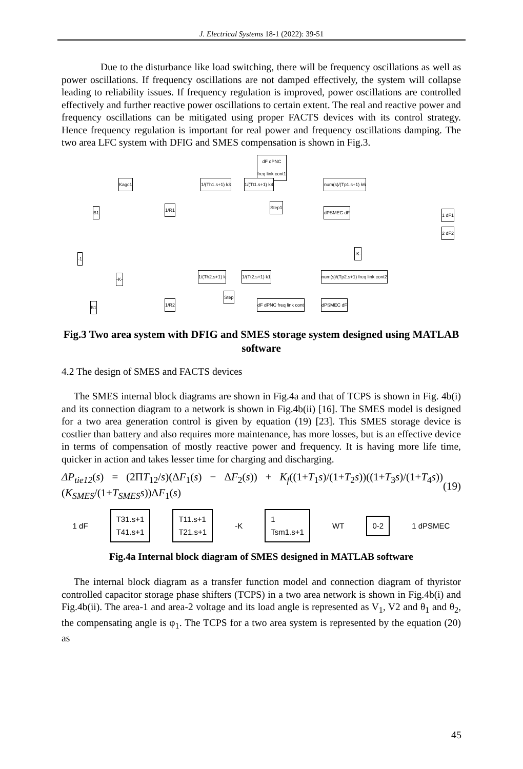J. Electrical Systems 18-1 (2022): 39-51
Due to the disturbance like load switching, there will be frequency oscillations as well as power oscillations. If frequency oscillations are not damped effectively, the system will collapse leading to reliability issues. If frequency regulation is improved, power oscillations are controlled effectively and further reactive power oscillations to certain extent. The real and reactive power and frequency oscillations can be mitigated using proper FACTS devices with its control strategy. Hence frequency regulation is important for real power and frequency oscillations damping. The two area LFC system with DFIG and SMES compensation is shown in Fig.3.
dF dPNC
freq link cont1
Kagc1 1/(Th1.s+1) k3 1/(Tt1.s+1) k4 num(s)/(Tp1.s+1) k6
dPSMEC dF
Step1
B1 1/R1
1 dF1
2 dF2
-1
-K-
-K- 1/(Th2.s+1) k 1/(Tt2.s+1) k1
num(s)/(Tp2.s+1) freq link cont2
dF dPNC freq link cont dPSMEC dF
Step
B1 1/R2
Fig.3 Two area system with DFIG and SMES storage system designed using MATLAB software
4.2 The design of SMES and FACTS devices
The SMES internal block diagrams are shown in Fig.4a and that of TCPS is shown in Fig. 4b(i) and its connection diagram to a network is shown in Fig.4b(ii) [16]. The SMES model is designed for a two area generation control is given by equation (19) [23]. This SMES storage device is costlier than battery and also requires more maintenance, has more losses, but is an effective device in terms of compensation of mostly reactive power and frequency. It is having more life time, quicker in action and takes lesser time for charging and discharging.
ΔP<sub>tie12</sub>(s) = (2ΠT<sub>12</sub>/s)(ΔF<sub>1</sub>(s) − ΔF<sub>2</sub>(s)) + K<sub>f</sub>((1+T<sub>1</sub>s)/(1+T<sub>2</sub>s))((1+T<sub>3</sub>s)/(1+T<sub>4</sub>s))(K<sub>SMES</sub>/(1+T<sub>SMES</sub>s))ΔF<sub>1</sub>(s) (19)
1 dF
T31.s+1
T41.s+1
T11.s+1
T21.s+1
-K
1
Tsm1.s+1
WT
0-2
1 dPSMEC
Fig.4a Internal block diagram of SMES designed in MATLAB software
The internal block diagram as a transfer function model and connection diagram of thyristor controlled capacitor storage phase shifters (TCPS) in a two area network is shown in Fig.4b(i) and Fig.4b(ii). The area-1 and area-2 voltage and its load angle is represented as V<sub>1</sub>, V2 and θ<sub>1</sub> and θ<sub>2</sub>, the compensating angle is φ<sub>1</sub>. The TCPS for a two area system is represented by the equation (20) as
45